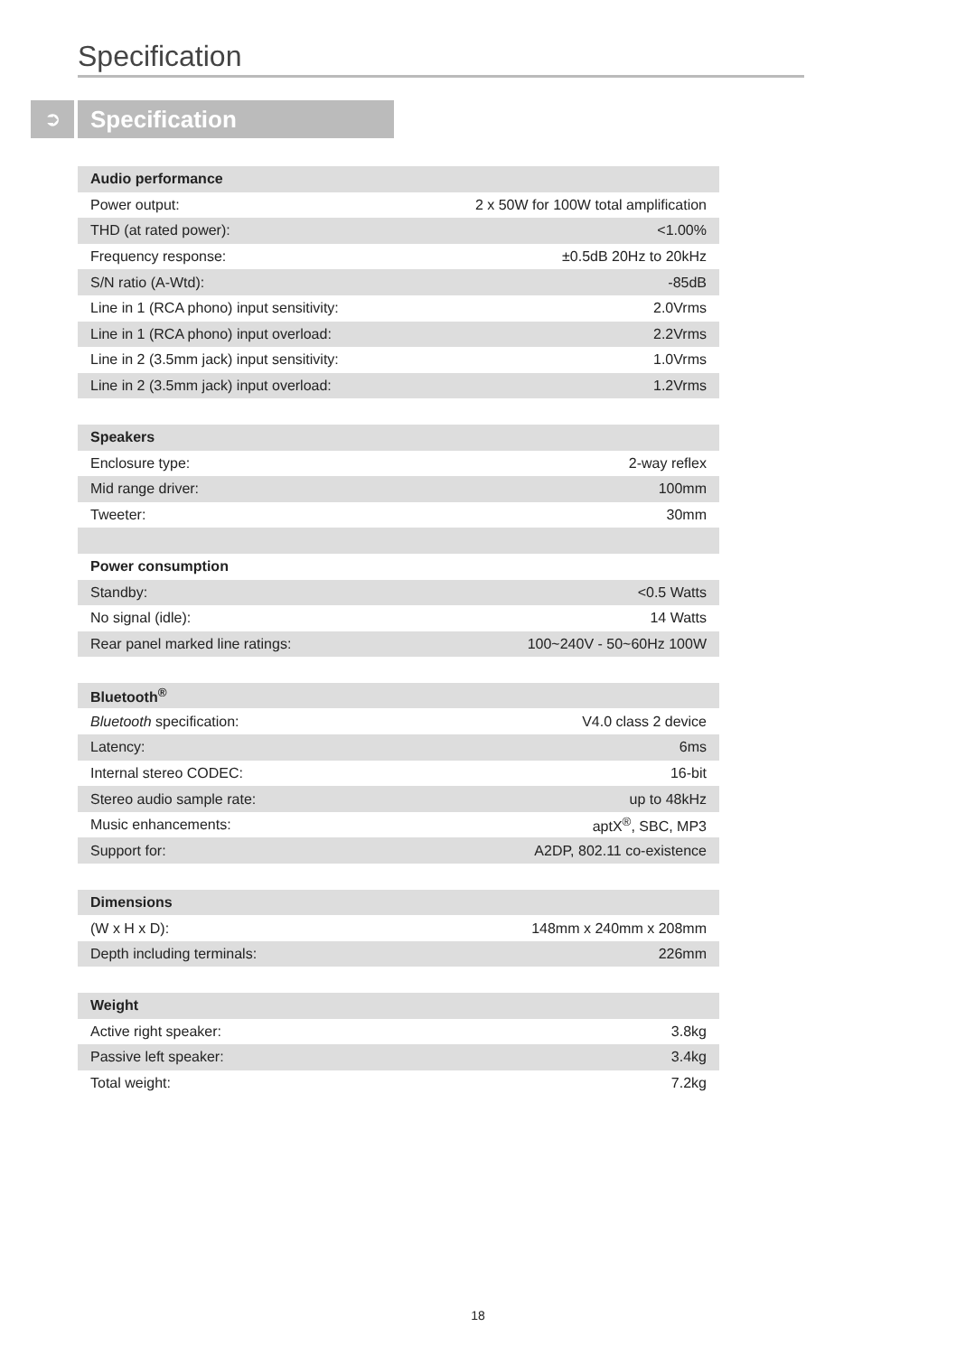Specification
➲
Specification
| Audio performance | |
| --- | --- |
| Power output: | 2 x 50W for 100W total amplification |
| THD (at rated power): | <1.00% |
| Frequency response: | ±0.5dB 20Hz to 20kHz |
| S/N ratio (A-Wtd): | -85dB |
| Line in 1 (RCA phono) input sensitivity: | 2.0Vrms |
| Line in 1 (RCA phono) input overload: | 2.2Vrms |
| Line in 2 (3.5mm jack) input sensitivity: | 1.0Vrms |
| Line in 2 (3.5mm jack) input overload: | 1.2Vrms |
| Speakers | |
| Enclosure type: | 2-way reflex |
| Mid range driver: | 100mm |
| Tweeter: | 30mm |
| Power consumption | |
| Standby: | <0.5 Watts |
| No signal (idle): | 14 Watts |
| Rear panel marked line ratings: | 100~240V - 50~60Hz 100W |
| Bluetooth<sup>®</sup> | |
| Bluetooth specification: | V4.0 class 2 device |
| Latency: | 6ms |
| Internal stereo CODEC: | 16-bit |
| Stereo audio sample rate: | up to 48kHz |
| Music enhancements: | aptX<sup>®</sup>, SBC, MP3 |
| Support for: | A2DP, 802.11 co-existence |
| Dimensions | |
| (W x H x D): | 148mm x 240mm x 208mm |
| Depth including terminals: | 226mm |
| Weight | |
| Active right speaker: | 3.8kg |
| Passive left speaker: | 3.4kg |
| Total weight: | 7.2kg |
18